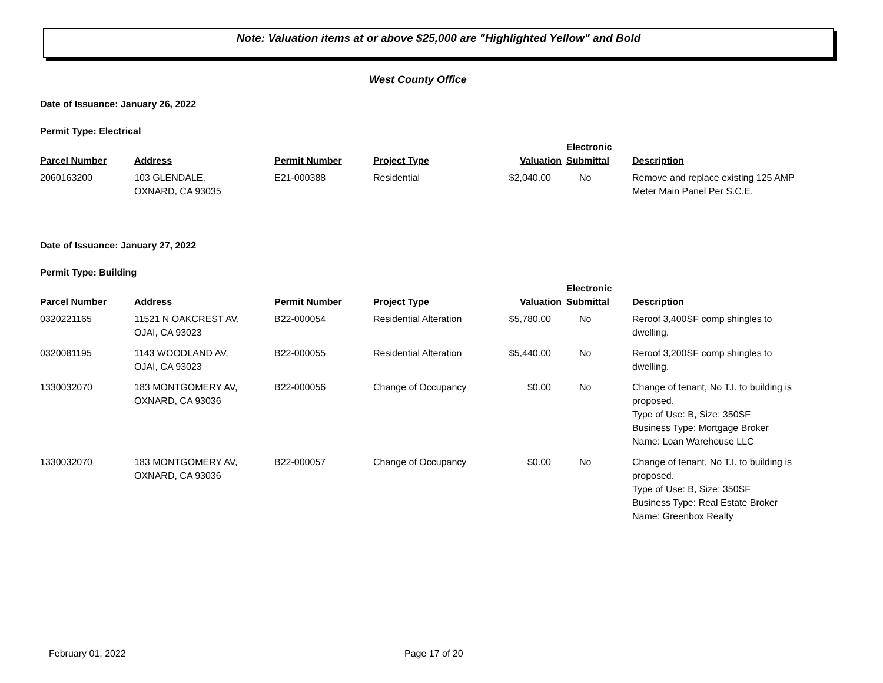Note: Valuation items at or above $25,000 are "Highlighted Yellow" and Bold
West County Office
Date of Issuance: January 26, 2022
Permit Type: Electrical
| Parcel Number | Address | Permit Number | Project Type | Valuation | Electronic Submittal | Description |
| --- | --- | --- | --- | --- | --- | --- |
| 2060163200 | 103 GLENDALE, OXNARD, CA 93035 | E21-000388 | Residential | $2,040.00 | No | Remove and replace existing 125 AMP Meter Main Panel Per S.C.E. |
Date of Issuance: January 27, 2022
Permit Type: Building
| Parcel Number | Address | Permit Number | Project Type | Valuation | Electronic Submittal | Description |
| --- | --- | --- | --- | --- | --- | --- |
| 0320221165 | 11521 N OAKCREST AV, OJAI, CA 93023 | B22-000054 | Residential Alteration | $5,780.00 | No | Reroof 3,400SF comp shingles to dwelling. |
| 0320081195 | 1143 WOODLAND AV, OJAI, CA 93023 | B22-000055 | Residential Alteration | $5,440.00 | No | Reroof 3,200SF comp shingles to dwelling. |
| 1330032070 | 183 MONTGOMERY AV, OXNARD, CA 93036 | B22-000056 | Change of Occupancy | $0.00 | No | Change of tenant, No T.I. to building is proposed. Type of Use: B, Size: 350SF Business Type: Mortgage Broker Name: Loan Warehouse LLC |
| 1330032070 | 183 MONTGOMERY AV, OXNARD, CA 93036 | B22-000057 | Change of Occupancy | $0.00 | No | Change of tenant, No T.I. to building is proposed. Type of Use: B, Size: 350SF Business Type: Real Estate Broker Name: Greenbox Realty |
February 01, 2022 Page 17 of 20